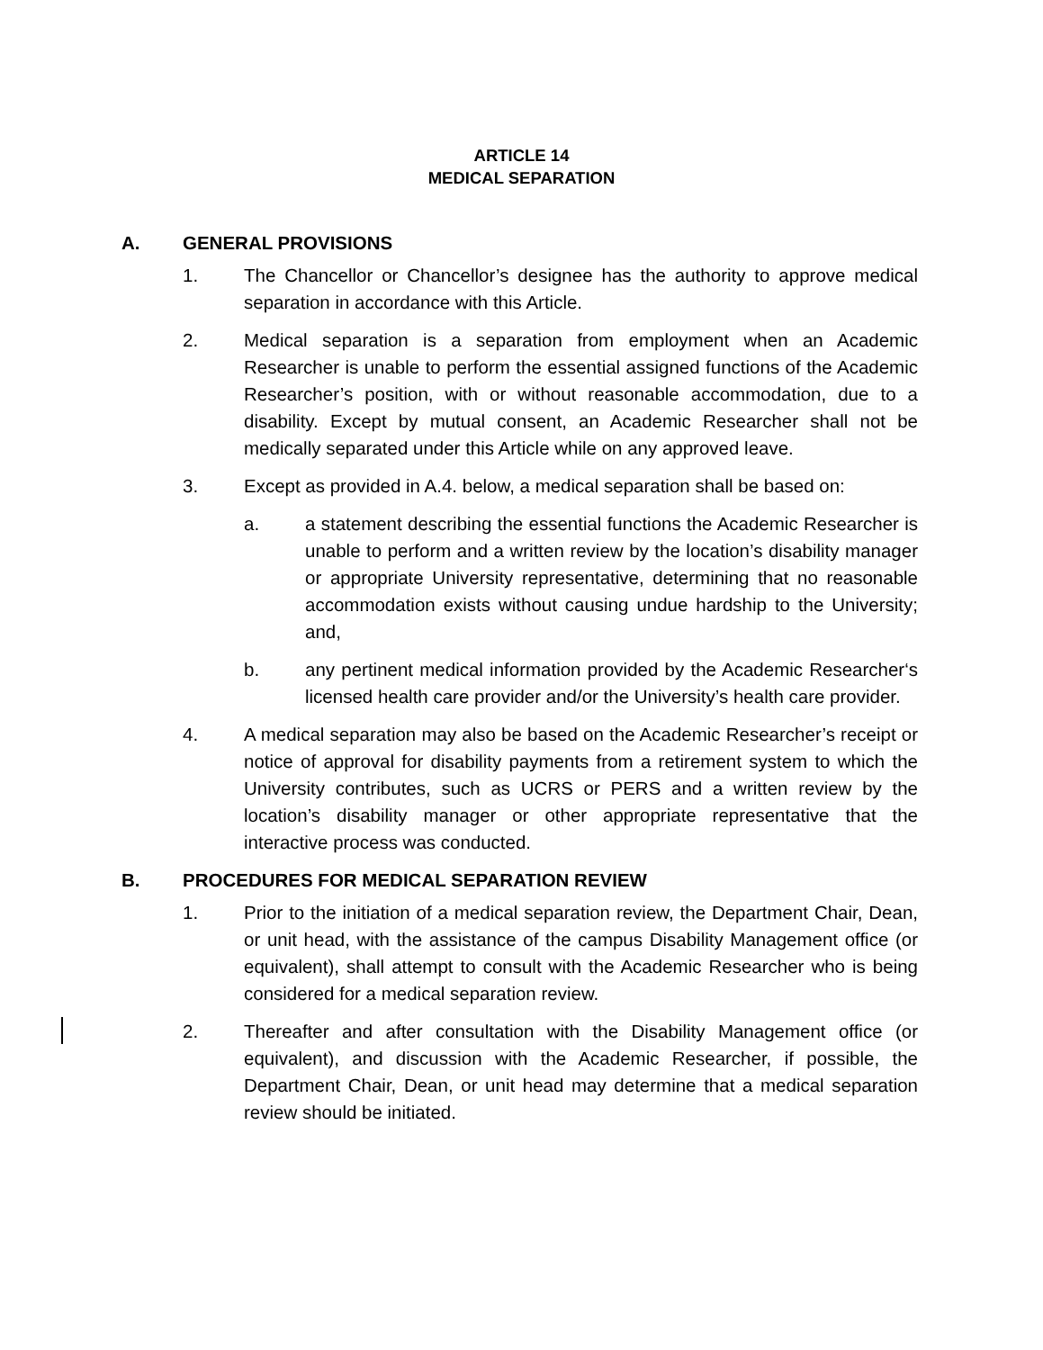ARTICLE 14
MEDICAL SEPARATION
A. GENERAL PROVISIONS
1. The Chancellor or Chancellor’s designee has the authority to approve medical separation in accordance with this Article.
2. Medical separation is a separation from employment when an Academic Researcher is unable to perform the essential assigned functions of the Academic Researcher’s position, with or without reasonable accommodation, due to a disability. Except by mutual consent, an Academic Researcher shall not be medically separated under this Article while on any approved leave.
3. Except as provided in A.4. below, a medical separation shall be based on:
a. a statement describing the essential functions the Academic Researcher is unable to perform and a written review by the location’s disability manager or appropriate University representative, determining that no reasonable accommodation exists without causing undue hardship to the University; and,
b. any pertinent medical information provided by the Academic Researcher‘s licensed health care provider and/or the University’s health care provider.
4. A medical separation may also be based on the Academic Researcher’s receipt or notice of approval for disability payments from a retirement system to which the University contributes, such as UCRS or PERS and a written review by the location’s disability manager or other appropriate representative that the interactive process was conducted.
B. PROCEDURES FOR MEDICAL SEPARATION REVIEW
1. Prior to the initiation of a medical separation review, the Department Chair, Dean, or unit head, with the assistance of the campus Disability Management office (or equivalent), shall attempt to consult with the Academic Researcher who is being considered for a medical separation review.
2. Thereafter and after consultation with the Disability Management office (or equivalent), and discussion with the Academic Researcher, if possible, the Department Chair, Dean, or unit head may determine that a medical separation review should be initiated.